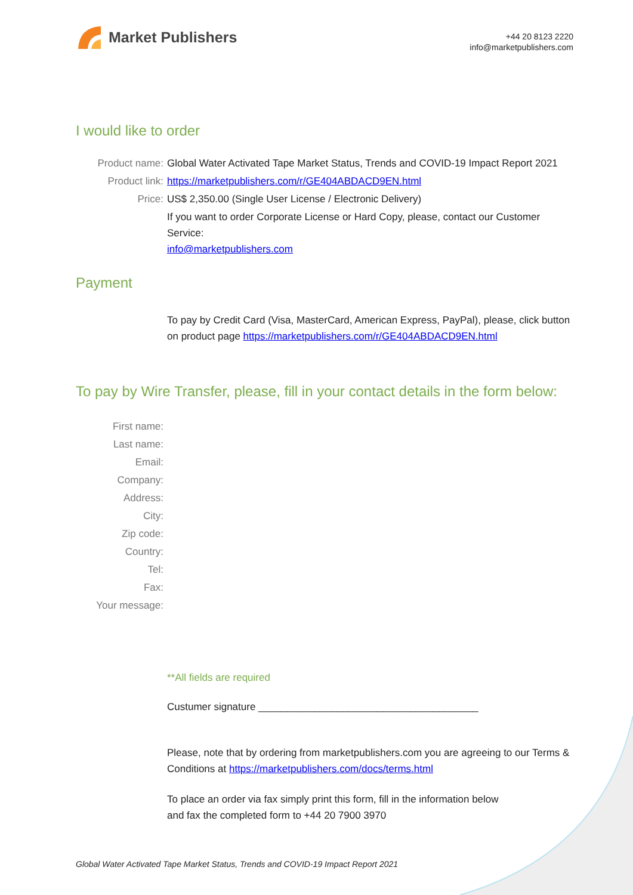Market Publishers
+44 20 8123 2220
info@marketpublishers.com
I would like to order
Product name: Global Water Activated Tape Market Status, Trends and COVID-19 Impact Report 2021
Product link: https://marketpublishers.com/r/GE404ABDACD9EN.html
Price: US$ 2,350.00 (Single User License / Electronic Delivery)
If you want to order Corporate License or Hard Copy, please, contact our Customer Service:
info@marketpublishers.com
Payment
To pay by Credit Card (Visa, MasterCard, American Express, PayPal), please, click button on product page https://marketpublishers.com/r/GE404ABDACD9EN.html
To pay by Wire Transfer, please, fill in your contact details in the form below:
First name:
Last name:
Email:
Company:
Address:
City:
Zip code:
Country:
Tel:
Fax:
Your message:
**All fields are required
Custumer signature _______________________________________
Please, note that by ordering from marketpublishers.com you are agreeing to our Terms & Conditions at https://marketpublishers.com/docs/terms.html
To place an order via fax simply print this form, fill in the information below
and fax the completed form to +44 20 7900 3970
Global Water Activated Tape Market Status, Trends and COVID-19 Impact Report 2021